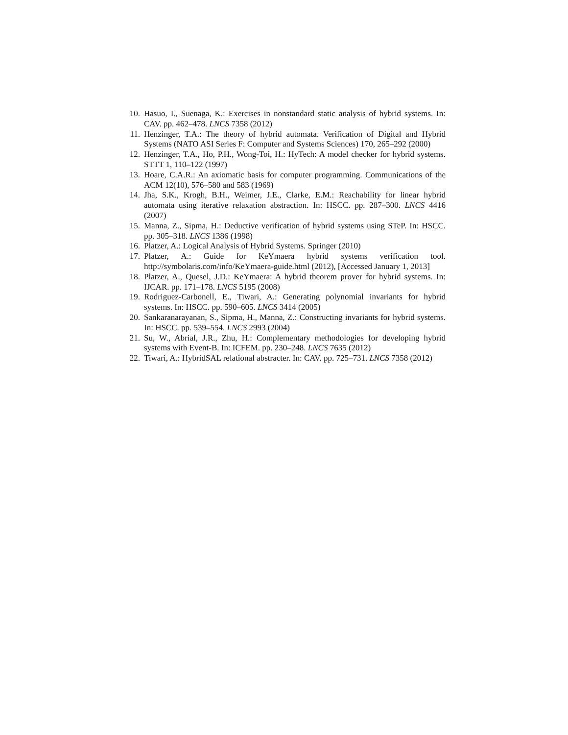10. Hasuo, I., Suenaga, K.: Exercises in nonstandard static analysis of hybrid systems. In: CAV. pp. 462–478. LNCS 7358 (2012)
11. Henzinger, T.A.: The theory of hybrid automata. Verification of Digital and Hybrid Systems (NATO ASI Series F: Computer and Systems Sciences) 170, 265–292 (2000)
12. Henzinger, T.A., Ho, P.H., Wong-Toi, H.: HyTech: A model checker for hybrid systems. STTT 1, 110–122 (1997)
13. Hoare, C.A.R.: An axiomatic basis for computer programming. Communications of the ACM 12(10), 576–580 and 583 (1969)
14. Jha, S.K., Krogh, B.H., Weimer, J.E., Clarke, E.M.: Reachability for linear hybrid automata using iterative relaxation abstraction. In: HSCC. pp. 287–300. LNCS 4416 (2007)
15. Manna, Z., Sipma, H.: Deductive verification of hybrid systems using STeP. In: HSCC. pp. 305–318. LNCS 1386 (1998)
16. Platzer, A.: Logical Analysis of Hybrid Systems. Springer (2010)
17. Platzer, A.: Guide for KeYmaera hybrid systems verification tool. http://symbolaris.com/info/KeYmaera-guide.html (2012), [Accessed January 1, 2013]
18. Platzer, A., Quesel, J.D.: KeYmaera: A hybrid theorem prover for hybrid systems. In: IJCAR. pp. 171–178. LNCS 5195 (2008)
19. Rodriguez-Carbonell, E., Tiwari, A.: Generating polynomial invariants for hybrid systems. In: HSCC. pp. 590–605. LNCS 3414 (2005)
20. Sankaranarayanan, S., Sipma, H., Manna, Z.: Constructing invariants for hybrid systems. In: HSCC. pp. 539–554. LNCS 2993 (2004)
21. Su, W., Abrial, J.R., Zhu, H.: Complementary methodologies for developing hybrid systems with Event-B. In: ICFEM. pp. 230–248. LNCS 7635 (2012)
22. Tiwari, A.: HybridSAL relational abstracter. In: CAV. pp. 725–731. LNCS 7358 (2012)